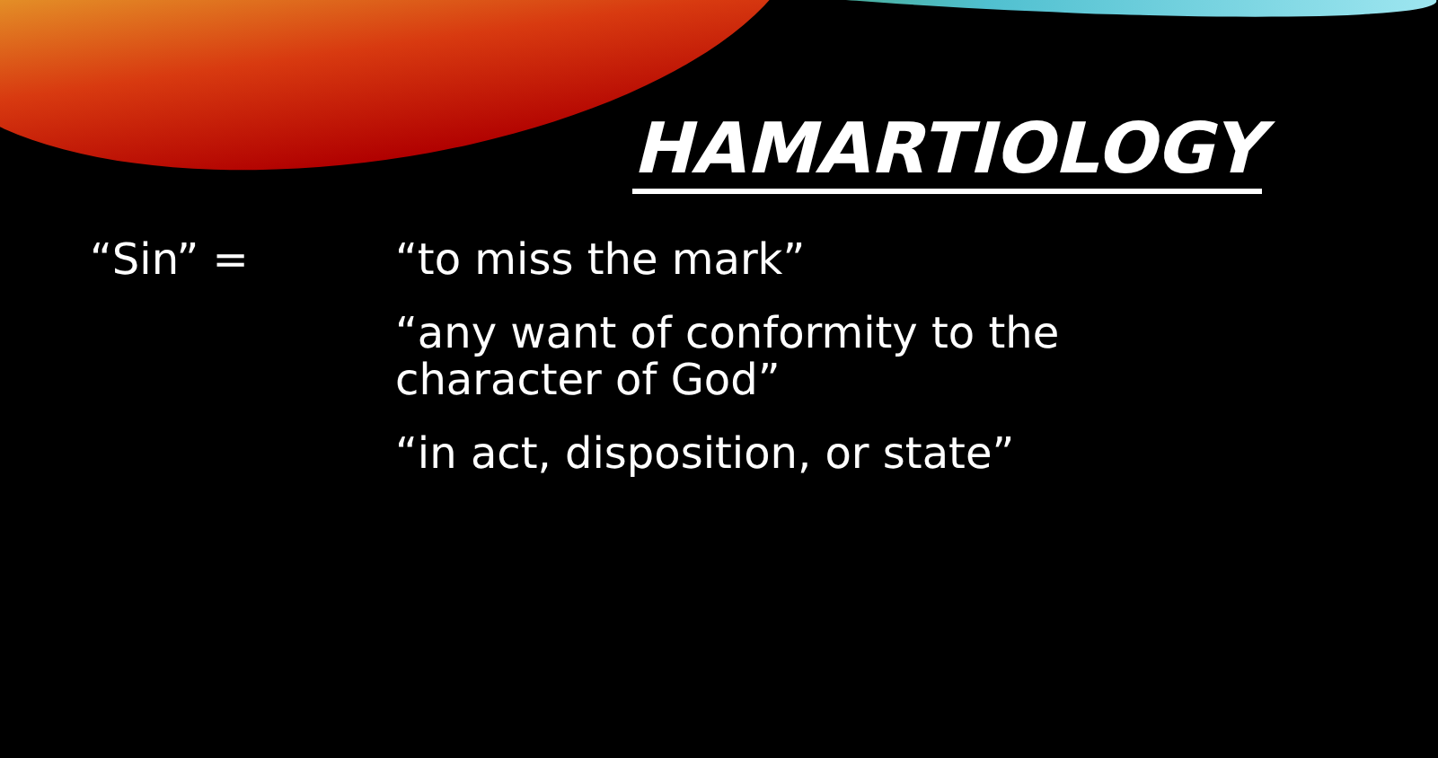HAMARTIOLOGY
“Sin” = “to miss the mark”
“any want of conformity to the character of God”
“in act, disposition, or state”